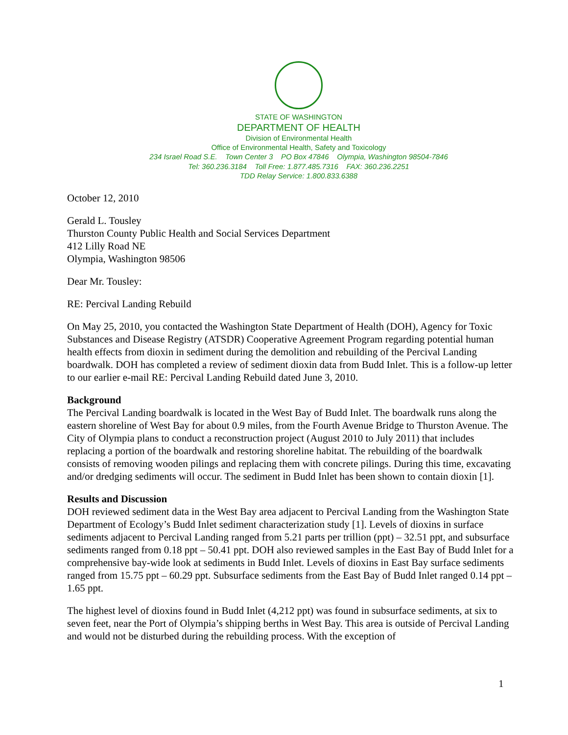STATE OF WASHINGTON
DEPARTMENT OF HEALTH
Division of Environmental Health
Office of Environmental Health, Safety and Toxicology
234 Israel Road S.E. Town Center 3 PO Box 47846 Olympia, Washington 98504-7846
Tel: 360.236.3184 Toll Free: 1.877.485.7316 FAX: 360.236.2251
TDD Relay Service: 1.800.833.6388
October 12, 2010
Gerald L. Tousley
Thurston County Public Health and Social Services Department
412 Lilly Road NE
Olympia, Washington 98506
Dear Mr. Tousley:
RE: Percival Landing Rebuild
On May 25, 2010, you contacted the Washington State Department of Health (DOH), Agency for Toxic Substances and Disease Registry (ATSDR) Cooperative Agreement Program regarding potential human health effects from dioxin in sediment during the demolition and rebuilding of the Percival Landing boardwalk. DOH has completed a review of sediment dioxin data from Budd Inlet. This is a follow-up letter to our earlier e-mail RE: Percival Landing Rebuild dated June 3, 2010.
Background
The Percival Landing boardwalk is located in the West Bay of Budd Inlet. The boardwalk runs along the eastern shoreline of West Bay for about 0.9 miles, from the Fourth Avenue Bridge to Thurston Avenue. The City of Olympia plans to conduct a reconstruction project (August 2010 to July 2011) that includes replacing a portion of the boardwalk and restoring shoreline habitat. The rebuilding of the boardwalk consists of removing wooden pilings and replacing them with concrete pilings. During this time, excavating and/or dredging sediments will occur. The sediment in Budd Inlet has been shown to contain dioxin [1].
Results and Discussion
DOH reviewed sediment data in the West Bay area adjacent to Percival Landing from the Washington State Department of Ecology’s Budd Inlet sediment characterization study [1]. Levels of dioxins in surface sediments adjacent to Percival Landing ranged from 5.21 parts per trillion (ppt) – 32.51 ppt, and subsurface sediments ranged from 0.18 ppt – 50.41 ppt. DOH also reviewed samples in the East Bay of Budd Inlet for a comprehensive bay-wide look at sediments in Budd Inlet. Levels of dioxins in East Bay surface sediments ranged from 15.75 ppt – 60.29 ppt. Subsurface sediments from the East Bay of Budd Inlet ranged 0.14 ppt – 1.65 ppt.
The highest level of dioxins found in Budd Inlet (4,212 ppt) was found in subsurface sediments, at six to seven feet, near the Port of Olympia’s shipping berths in West Bay. This area is outside of Percival Landing and would not be disturbed during the rebuilding process. With the exception of
1